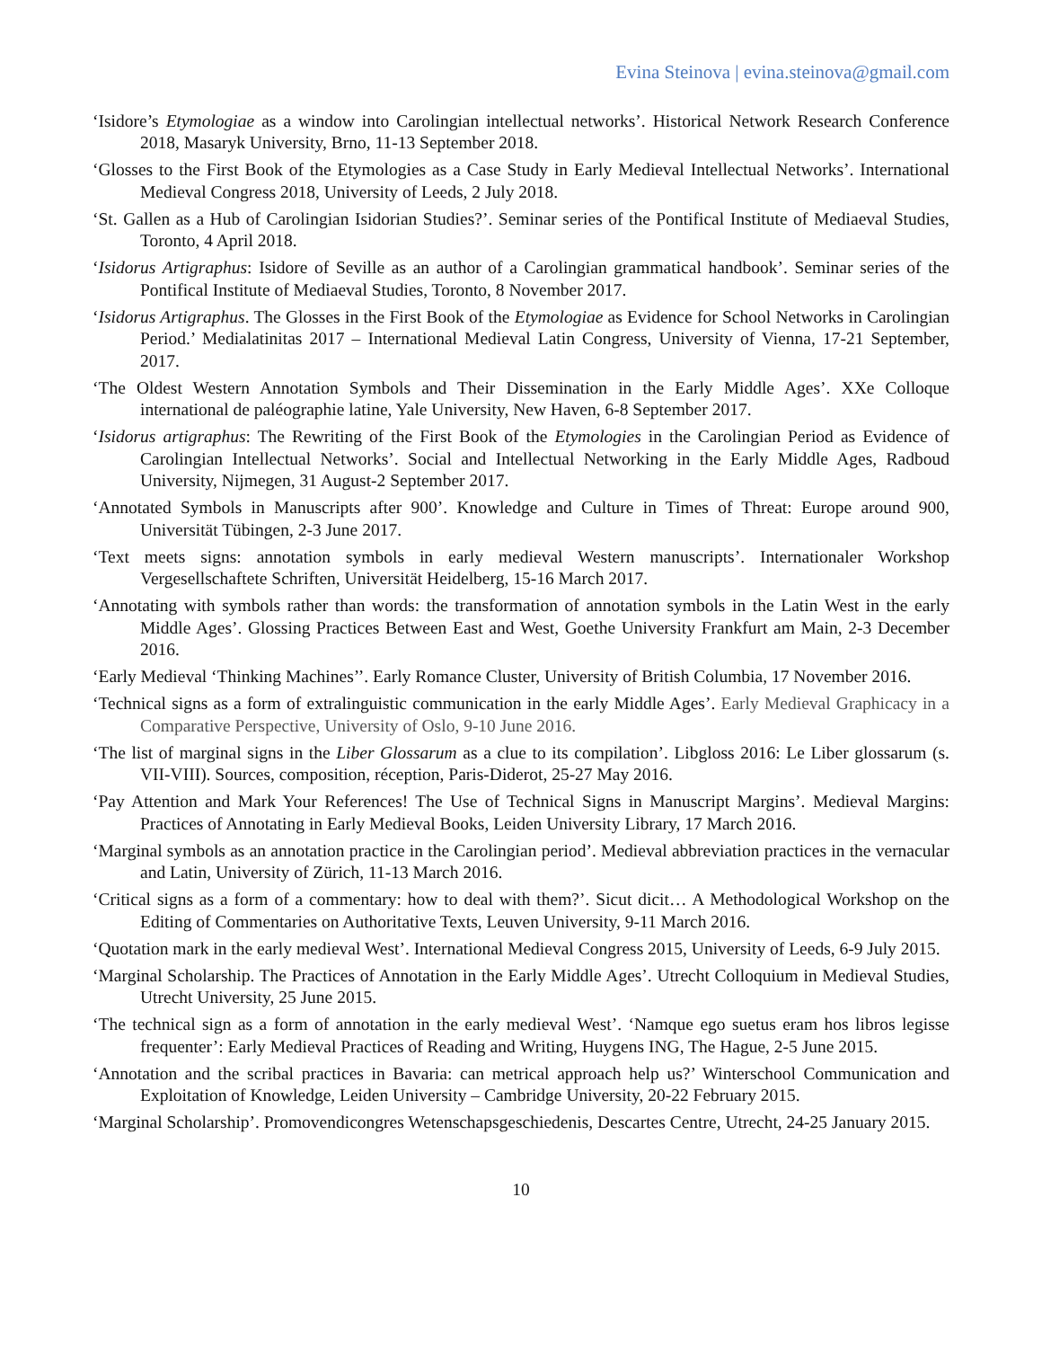Evina Steinova | evina.steinova@gmail.com
‘Isidore’s Etymologiae as a window into Carolingian intellectual networks’. Historical Network Research Conference 2018, Masaryk University, Brno, 11-13 September 2018.
‘Glosses to the First Book of the Etymologies as a Case Study in Early Medieval Intellectual Networks’. International Medieval Congress 2018, University of Leeds, 2 July 2018.
‘St. Gallen as a Hub of Carolingian Isidorian Studies?’. Seminar series of the Pontifical Institute of Mediaeval Studies, Toronto, 4 April 2018.
‘Isidorus Artigraphus: Isidore of Seville as an author of a Carolingian grammatical handbook’. Seminar series of the Pontifical Institute of Mediaeval Studies, Toronto, 8 November 2017.
‘Isidorus Artigraphus. The Glosses in the First Book of the Etymologiae as Evidence for School Networks in Carolingian Period.’ Medialatinitas 2017 – International Medieval Latin Congress, University of Vienna, 17-21 September, 2017.
‘The Oldest Western Annotation Symbols and Their Dissemination in the Early Middle Ages’. XXe Colloque international de paléographie latine, Yale University, New Haven, 6-8 September 2017.
‘Isidorus artigraphus: The Rewriting of the First Book of the Etymologies in the Carolingian Period as Evidence of Carolingian Intellectual Networks’. Social and Intellectual Networking in the Early Middle Ages, Radboud University, Nijmegen, 31 August-2 September 2017.
‘Annotated Symbols in Manuscripts after 900’. Knowledge and Culture in Times of Threat: Europe around 900, Universität Tübingen, 2-3 June 2017.
‘Text meets signs: annotation symbols in early medieval Western manuscripts’. Internationaler Workshop Vergesellschaftete Schriften, Universität Heidelberg, 15-16 March 2017.
‘Annotating with symbols rather than words: the transformation of annotation symbols in the Latin West in the early Middle Ages’. Glossing Practices Between East and West, Goethe University Frankfurt am Main, 2-3 December 2016.
‘Early Medieval ‘Thinking Machines’’. Early Romance Cluster, University of British Columbia, 17 November 2016.
‘Technical signs as a form of extralinguistic communication in the early Middle Ages’. Early Medieval Graphicacy in a Comparative Perspective, University of Oslo, 9-10 June 2016.
‘The list of marginal signs in the Liber Glossarum as a clue to its compilation’. Libgloss 2016: Le Liber glossarum (s. VII-VIII). Sources, composition, réception, Paris-Diderot, 25-27 May 2016.
‘Pay Attention and Mark Your References! The Use of Technical Signs in Manuscript Margins’. Medieval Margins: Practices of Annotating in Early Medieval Books, Leiden University Library, 17 March 2016.
‘Marginal symbols as an annotation practice in the Carolingian period’. Medieval abbreviation practices in the vernacular and Latin, University of Zürich, 11-13 March 2016.
‘Critical signs as a form of a commentary: how to deal with them?’. Sicut dicit… A Methodological Workshop on the Editing of Commentaries on Authoritative Texts, Leuven University, 9-11 March 2016.
‘Quotation mark in the early medieval West’. International Medieval Congress 2015, University of Leeds, 6-9 July 2015.
‘Marginal Scholarship. The Practices of Annotation in the Early Middle Ages’. Utrecht Colloquium in Medieval Studies, Utrecht University, 25 June 2015.
‘The technical sign as a form of annotation in the early medieval West’. ‘Namque ego suetus eram hos libros legisse frequenter’: Early Medieval Practices of Reading and Writing, Huygens ING, The Hague, 2-5 June 2015.
‘Annotation and the scribal practices in Bavaria: can metrical approach help us?’ Winterschool Communication and Exploitation of Knowledge, Leiden University – Cambridge University, 20-22 February 2015.
‘Marginal Scholarship’. Promovendicongres Wetenschapsgeschiedenis, Descartes Centre, Utrecht, 24-25 January 2015.
10